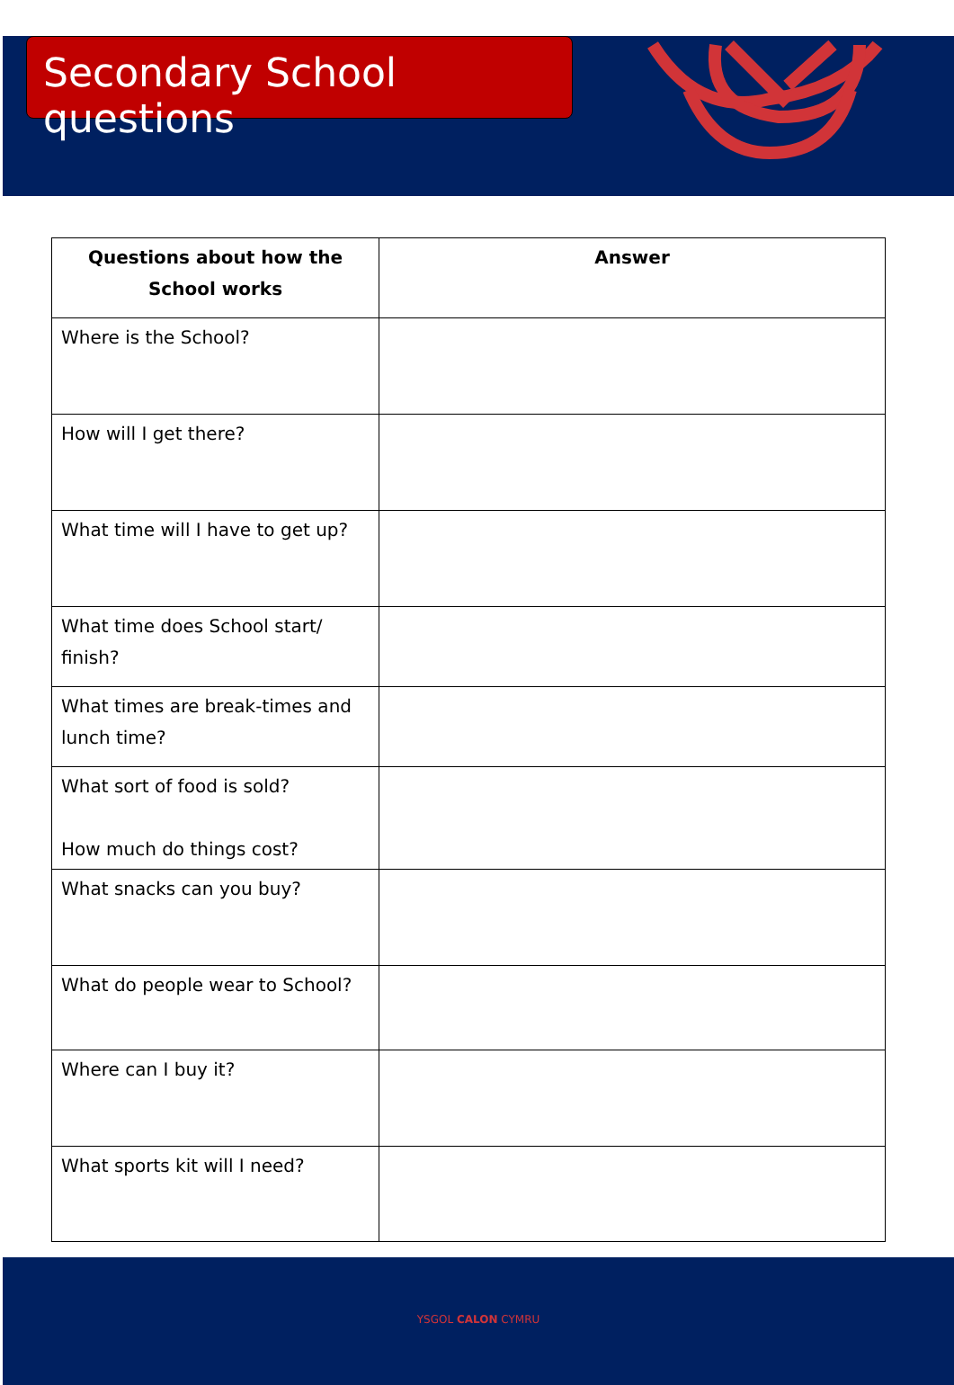Secondary School questions
| Questions about how the School works | Answer |
| --- | --- |
| Where is the School? | |
| How will I get there? | |
| What time will I have to get up? | |
| What time does School start/ finish? | |
| What times are break-times and lunch time? | |
| What sort of food is sold? How much do things cost? | |
| What snacks can you buy? | |
| What do people wear to School? | |
| Where can I buy it? | |
| What sports kit will I need? | |
YSGOL CALON CYMRU